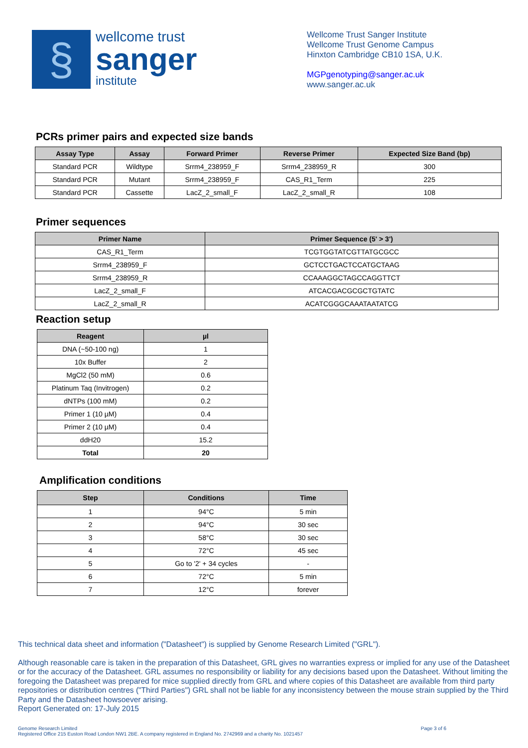§
wellcome trust
sanger
institute
Wellcome Trust Sanger Institute
Wellcome Trust Genome Campus
Hinxton Cambridge CB10 1SA, U.K.
MGPgenotyping@sanger.ac.uk
www.sanger.ac.uk
PCRs primer pairs and expected size bands
| Assay Type | Assay | Forward Primer | Reverse Primer | Expected Size Band (bp) |
| --- | --- | --- | --- | --- |
| Standard PCR | Wildtype | Srrm4_238959_F | Srrm4_238959_R | 300 |
| Standard PCR | Mutant | Srrm4_238959_F | CAS_R1_Term | 225 |
| Standard PCR | Cassette | LacZ_2_small_F | LacZ_2_small_R | 108 |
Primer sequences
| Primer Name | Primer Sequence (5' > 3') |
| --- | --- |
| CAS_R1_Term | TCGTGGTATCGTTATGCGCC |
| Srrm4_238959_F | GCTCCTGACTCCATGCTAAG |
| Srrm4_238959_R | CCAAAGGCTAGCCAGGTTCT |
| LacZ_2_small_F | ATCACGACGCGCTGTATC |
| LacZ_2_small_R | ACATCGGGCAAATAATATCG |
Reaction setup
| Reagent | µl |
| --- | --- |
| DNA (~50-100 ng) | 1 |
| 10x Buffer | 2 |
| MgCl2 (50 mM) | 0.6 |
| Platinum Taq (Invitrogen) | 0.2 |
| dNTPs (100 mM) | 0.2 |
| Primer 1 (10 µM) | 0.4 |
| Primer 2 (10 µM) | 0.4 |
| ddH20 | 15.2 |
| Total | 20 |
Amplification conditions
| Step | Conditions | Time |
| --- | --- | --- |
| 1 | 94°C | 5 min |
| 2 | 94°C | 30 sec |
| 3 | 58°C | 30 sec |
| 4 | 72°C | 45 sec |
| 5 | Go to '2' + 34 cycles | - |
| 6 | 72°C | 5 min |
| 7 | 12°C | forever |
This technical data sheet and information ("Datasheet") is supplied by Genome Research Limited ("GRL").
Although reasonable care is taken in the preparation of this Datasheet, GRL gives no warranties express or implied for any use of the Datasheet or for the accuracy of the Datasheet. GRL assumes no responsibility or liability for any decisions based upon the Datasheet. Without limiting the foregoing the Datasheet was prepared for mice supplied directly from GRL and where copies of this Datasheet are available from third party repositories or distribution centres ("Third Parties") GRL shall not be liable for any inconsistency between the mouse strain supplied by the Third Party and the Datasheet howsoever arising.
Report Generated on: 17-July 2015
Genome Research Limited
Registered Office 215 Euston Road London NW1 2BE. A company registered in England No. 2742969 and a charity No. 1021457
Page 3 of 6